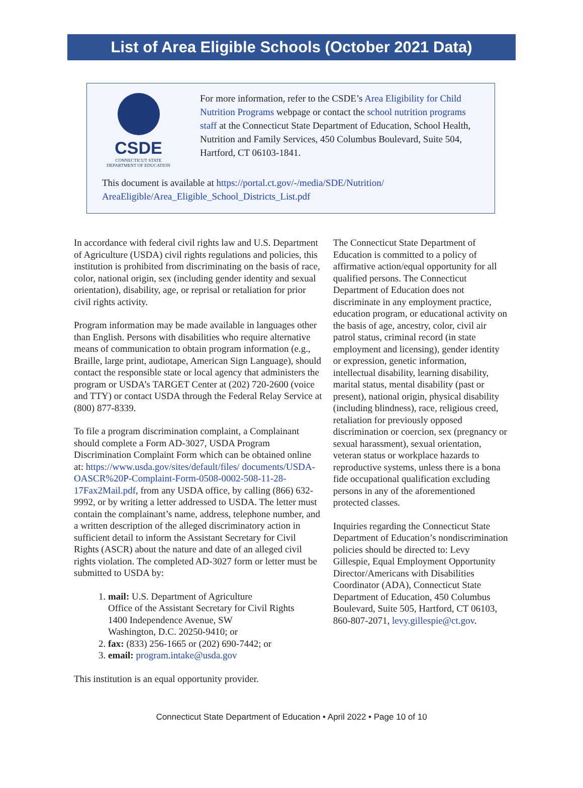List of Area Eligible Schools (October 2021 Data)
CSDE
CONNECTICUT STATE
DEPARTMENT OF EDUCATION
For more information, refer to the CSDE’s Area Eligibility for Child Nutrition Programs webpage or contact the school nutrition programs staff at the Connecticut State Department of Education, School Health, Nutrition and Family Services, 450 Columbus Boulevard, Suite 504, Hartford, CT 06103-1841.
This document is available at https://portal.ct.gov/-/media/SDE/Nutrition/ AreaEligible/Area_Eligible_School_Districts_List.pdf
In accordance with federal civil rights law and U.S. Department of Agriculture (USDA) civil rights regulations and policies, this institution is prohibited from discriminating on the basis of race, color, national origin, sex (including gender identity and sexual orientation), disability, age, or reprisal or retaliation for prior civil rights activity.
Program information may be made available in languages other than English. Persons with disabilities who require alternative means of communication to obtain program information (e.g., Braille, large print, audiotape, American Sign Language), should contact the responsible state or local agency that administers the program or USDA’s TARGET Center at (202) 720-2600 (voice and TTY) or contact USDA through the Federal Relay Service at (800) 877-8339.
To file a program discrimination complaint, a Complainant should complete a Form AD-3027, USDA Program Discrimination Complaint Form which can be obtained online at: https://www.usda.gov/sites/default/files/ documents/USDA-OASCR%20P-Complaint-Form-0508-0002-508-11-28-17Fax2Mail.pdf, from any USDA office, by calling (866) 632-9992, or by writing a letter addressed to USDA. The letter must contain the complainant’s name, address, telephone number, and a written description of the alleged discriminatory action in sufficient detail to inform the Assistant Secretary for Civil Rights (ASCR) about the nature and date of an alleged civil rights violation. The completed AD-3027 form or letter must be submitted to USDA by:
1. mail: U.S. Department of Agriculture
Office of the Assistant Secretary for Civil Rights
1400 Independence Avenue, SW
Washington, D.C. 20250-9410; or
2. fax: (833) 256-1665 or (202) 690-7442; or
3. email: program.intake@usda.gov
This institution is an equal opportunity provider.
The Connecticut State Department of Education is committed to a policy of affirmative action/equal opportunity for all qualified persons. The Connecticut Department of Education does not discriminate in any employment practice, education program, or educational activity on the basis of age, ancestry, color, civil air patrol status, criminal record (in state employment and licensing), gender identity or expression, genetic information, intellectual disability, learning disability, marital status, mental disability (past or present), national origin, physical disability (including blindness), race, religious creed, retaliation for previously opposed discrimination or coercion, sex (pregnancy or sexual harassment), sexual orientation, veteran status or workplace hazards to reproductive systems, unless there is a bona fide occupational qualification excluding persons in any of the aforementioned protected classes.
Inquiries regarding the Connecticut State Department of Education’s nondiscrimination policies should be directed to: Levy Gillespie, Equal Employment Opportunity Director/Americans with Disabilities Coordinator (ADA), Connecticut State Department of Education, 450 Columbus Boulevard, Suite 505, Hartford, CT 06103, 860-807-2071, levy.gillespie@ct.gov.
Connecticut State Department of Education • April 2022 • Page 10 of 10